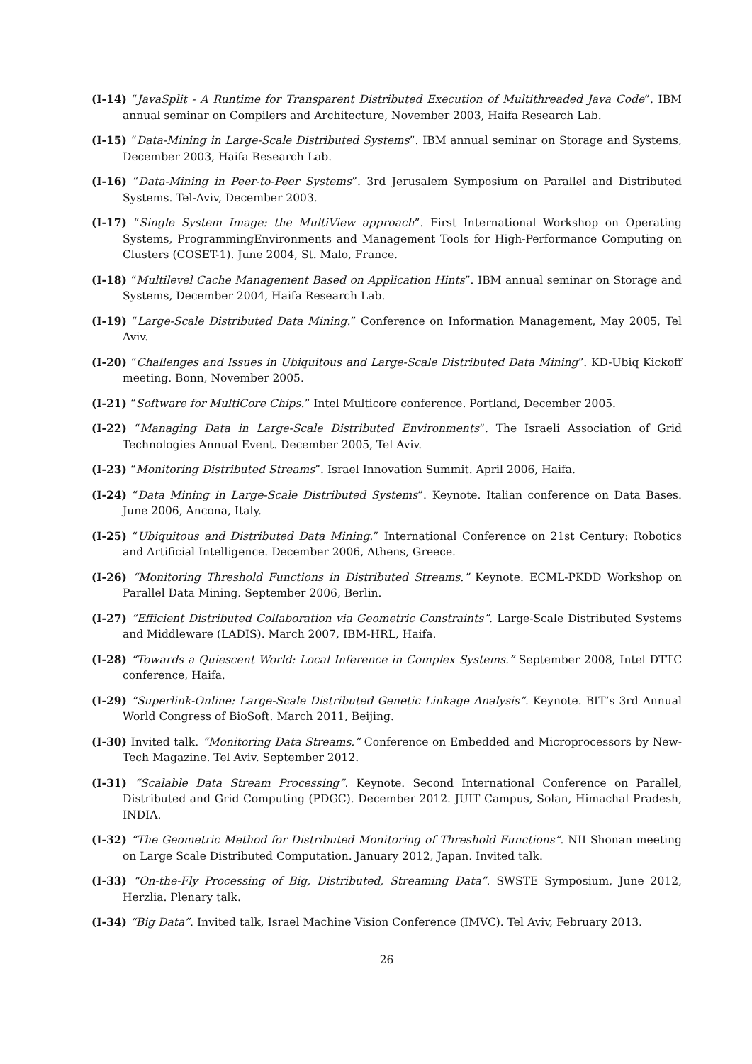(I-14) “JavaSplit - A Runtime for Transparent Distributed Execution of Multithreaded Java Code”. IBM annual seminar on Compilers and Architecture, November 2003, Haifa Research Lab.
(I-15) “Data-Mining in Large-Scale Distributed Systems”. IBM annual seminar on Storage and Systems, December 2003, Haifa Research Lab.
(I-16) “Data-Mining in Peer-to-Peer Systems”. 3rd Jerusalem Symposium on Parallel and Distributed Systems. Tel-Aviv, December 2003.
(I-17) “Single System Image: the MultiView approach”. First International Workshop on Operating Systems, ProgrammingEnvironments and Management Tools for High-Performance Computing on Clusters (COSET-1). June 2004, St. Malo, France.
(I-18) “Multilevel Cache Management Based on Application Hints”. IBM annual seminar on Storage and Systems, December 2004, Haifa Research Lab.
(I-19) “Large-Scale Distributed Data Mining.” Conference on Information Management, May 2005, Tel Aviv.
(I-20) “Challenges and Issues in Ubiquitous and Large-Scale Distributed Data Mining”. KD-Ubiq Kickoff meeting. Bonn, November 2005.
(I-21) “Software for MultiCore Chips.” Intel Multicore conference. Portland, December 2005.
(I-22) “Managing Data in Large-Scale Distributed Environments”. The Israeli Association of Grid Technologies Annual Event. December 2005, Tel Aviv.
(I-23) “Monitoring Distributed Streams”. Israel Innovation Summit. April 2006, Haifa.
(I-24) “Data Mining in Large-Scale Distributed Systems”. Keynote. Italian conference on Data Bases. June 2006, Ancona, Italy.
(I-25) “Ubiquitous and Distributed Data Mining.” International Conference on 21st Century: Robotics and Artificial Intelligence. December 2006, Athens, Greece.
(I-26) “Monitoring Threshold Functions in Distributed Streams.” Keynote. ECML-PKDD Workshop on Parallel Data Mining. September 2006, Berlin.
(I-27) “Efficient Distributed Collaboration via Geometric Constraints”. Large-Scale Distributed Systems and Middleware (LADIS). March 2007, IBM-HRL, Haifa.
(I-28) “Towards a Quiescent World: Local Inference in Complex Systems.” September 2008, Intel DTTC conference, Haifa.
(I-29) “Superlink-Online: Large-Scale Distributed Genetic Linkage Analysis”. Keynote. BIT’s 3rd Annual World Congress of BioSoft. March 2011, Beijing.
(I-30) Invited talk. “Monitoring Data Streams.” Conference on Embedded and Microprocessors by New-Tech Magazine. Tel Aviv. September 2012.
(I-31) “Scalable Data Stream Processing”. Keynote. Second International Conference on Parallel, Distributed and Grid Computing (PDGC). December 2012. JUIT Campus, Solan, Himachal Pradesh, INDIA.
(I-32) “The Geometric Method for Distributed Monitoring of Threshold Functions”. NII Shonan meeting on Large Scale Distributed Computation. January 2012, Japan. Invited talk.
(I-33) “On-the-Fly Processing of Big, Distributed, Streaming Data”. SWSTE Symposium, June 2012, Herzlia. Plenary talk.
(I-34) “Big Data”. Invited talk, Israel Machine Vision Conference (IMVC). Tel Aviv, February 2013.
26